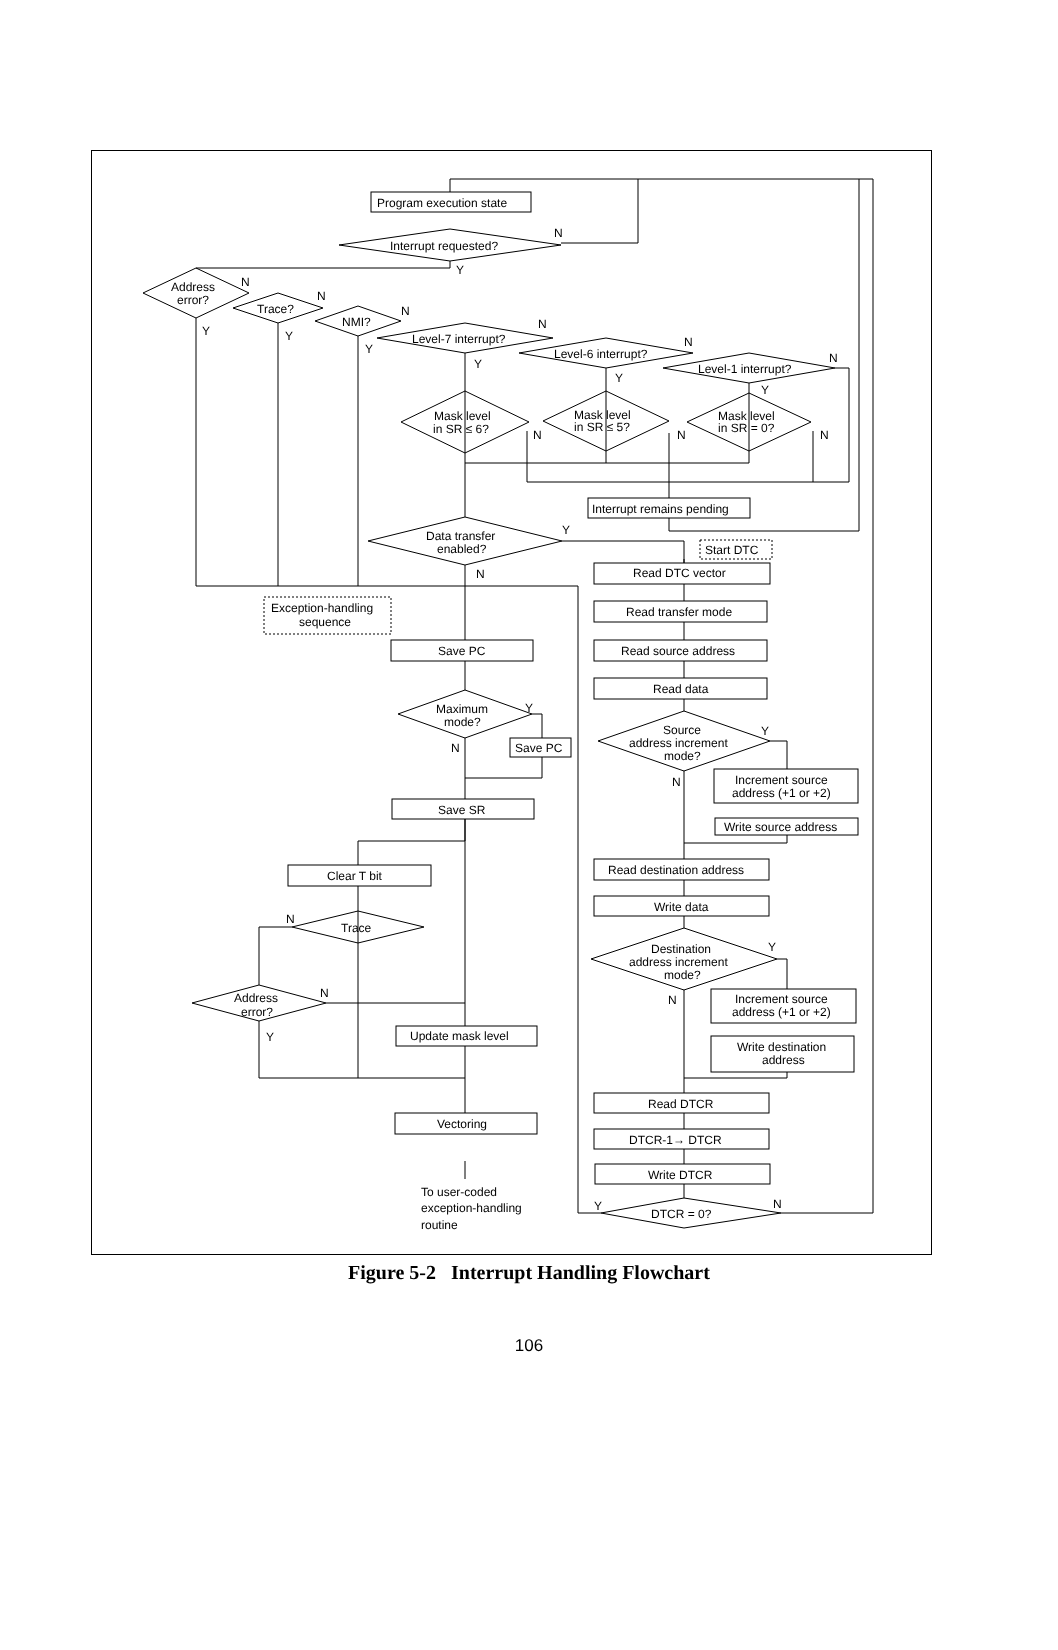Program execution state
Interrupt requested?
N
Y
Address
error?
Trace?
NMI?
Level-7 interrupt?
Level-6 interrupt?
Level-1 interrupt?
N
N
N
N
N
N
Y
Y
Y
Y
Y
Y
Mask level
in SR ≤ 6?
Mask level
in SR ≤ 5?
Mask level
in SR = 0?
N
N
N
Interrupt remains pending
Data transfer
enabled?
Y
N
Start DTC
Exception-handling
sequence
Save PC
Maximum
mode?
Y
N
Save PC
Save SR
Clear T bit
Trace
N
Address
error?
N
Y
Update mask level
Vectoring
To user-coded
exception-handling
routine
Read DTC vector
Read transfer mode
Read source address
Read data
Source
address increment
mode?
Y
N
Increment source
address (+1 or +2)
Write source address
Read destination address
Write data
Destination
address increment
mode?
Y
N
Increment source
address (+1 or +2)
Write destination
address
Read DTCR
DTCR-1→ DTCR
Write DTCR
DTCR = 0?
Y
N
Figure 5-2 Interrupt Handling Flowchart
106